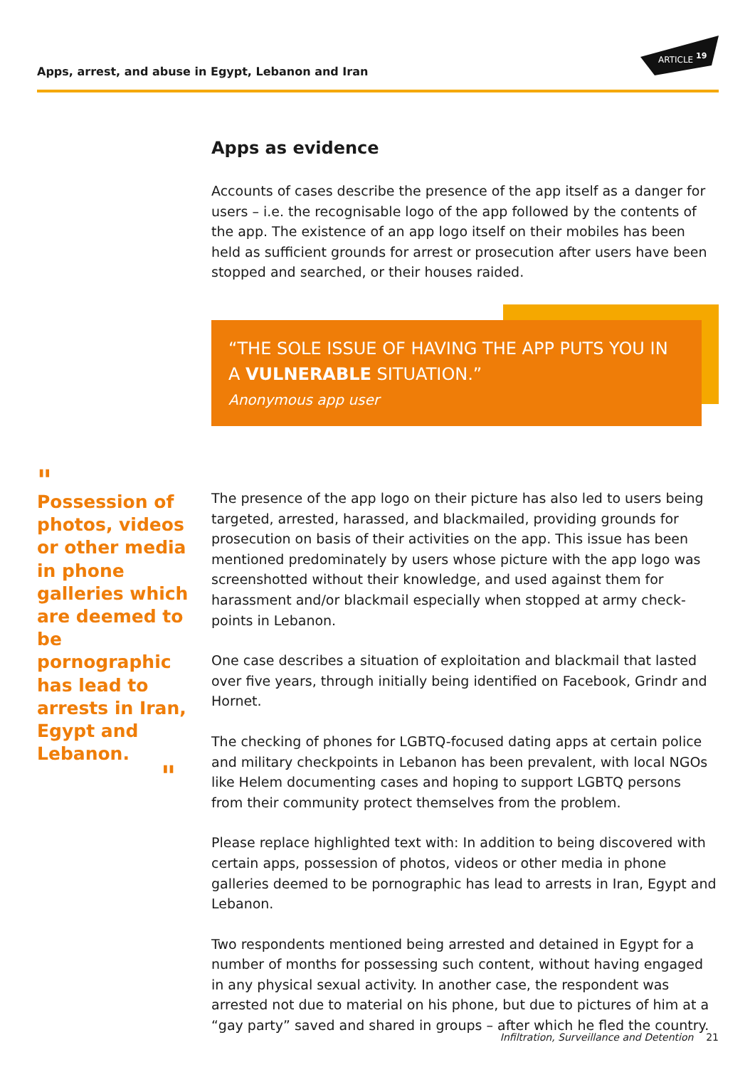Apps, arrest, and abuse in Egypt, Lebanon and Iran
ARTICLE
19
Apps as evidence
Accounts of cases describe the presence of the app itself as a danger for users – i.e. the recognisable logo of the app followed by the contents of the app. The existence of an app logo itself on their mobiles has been held as sufficient grounds for arrest or prosecution after users have been stopped and searched, or their houses raided.
“THE SOLE ISSUE OF HAVING THE APP PUTS YOU IN A VULNERABLE SITUATION.”
Anonymous app user
"
Possession of photos, videos or other media in phone galleries which are deemed to be pornographic has lead to arrests in Iran, Egypt and Lebanon.
"
The presence of the app logo on their picture has also led to users being targeted, arrested, harassed, and blackmailed, providing grounds for prosecution on basis of their activities on the app. This issue has been mentioned predominately by users whose picture with the app logo was screenshotted without their knowledge, and used against them for harassment and/or blackmail especially when stopped at army check-points in Lebanon.
One case describes a situation of exploitation and blackmail that lasted over five years, through initially being identified on Facebook, Grindr and Hornet.
The checking of phones for LGBTQ-focused dating apps at certain police and military checkpoints in Lebanon has been prevalent, with local NGOs like Helem documenting cases and hoping to support LGBTQ persons from their community protect themselves from the problem.
Please replace highlighted text with: In addition to being discovered with certain apps, possession of photos, videos or other media in phone galleries deemed to be pornographic has lead to arrests in Iran, Egypt and Lebanon.
Two respondents mentioned being arrested and detained in Egypt for a number of months for possessing such content, without having engaged in any physical sexual activity. In another case, the respondent was arrested not due to material on his phone, but due to pictures of him at a “gay party” saved and shared in groups – after which he fled the country.
Infiltration, Surveillance and Detention 21